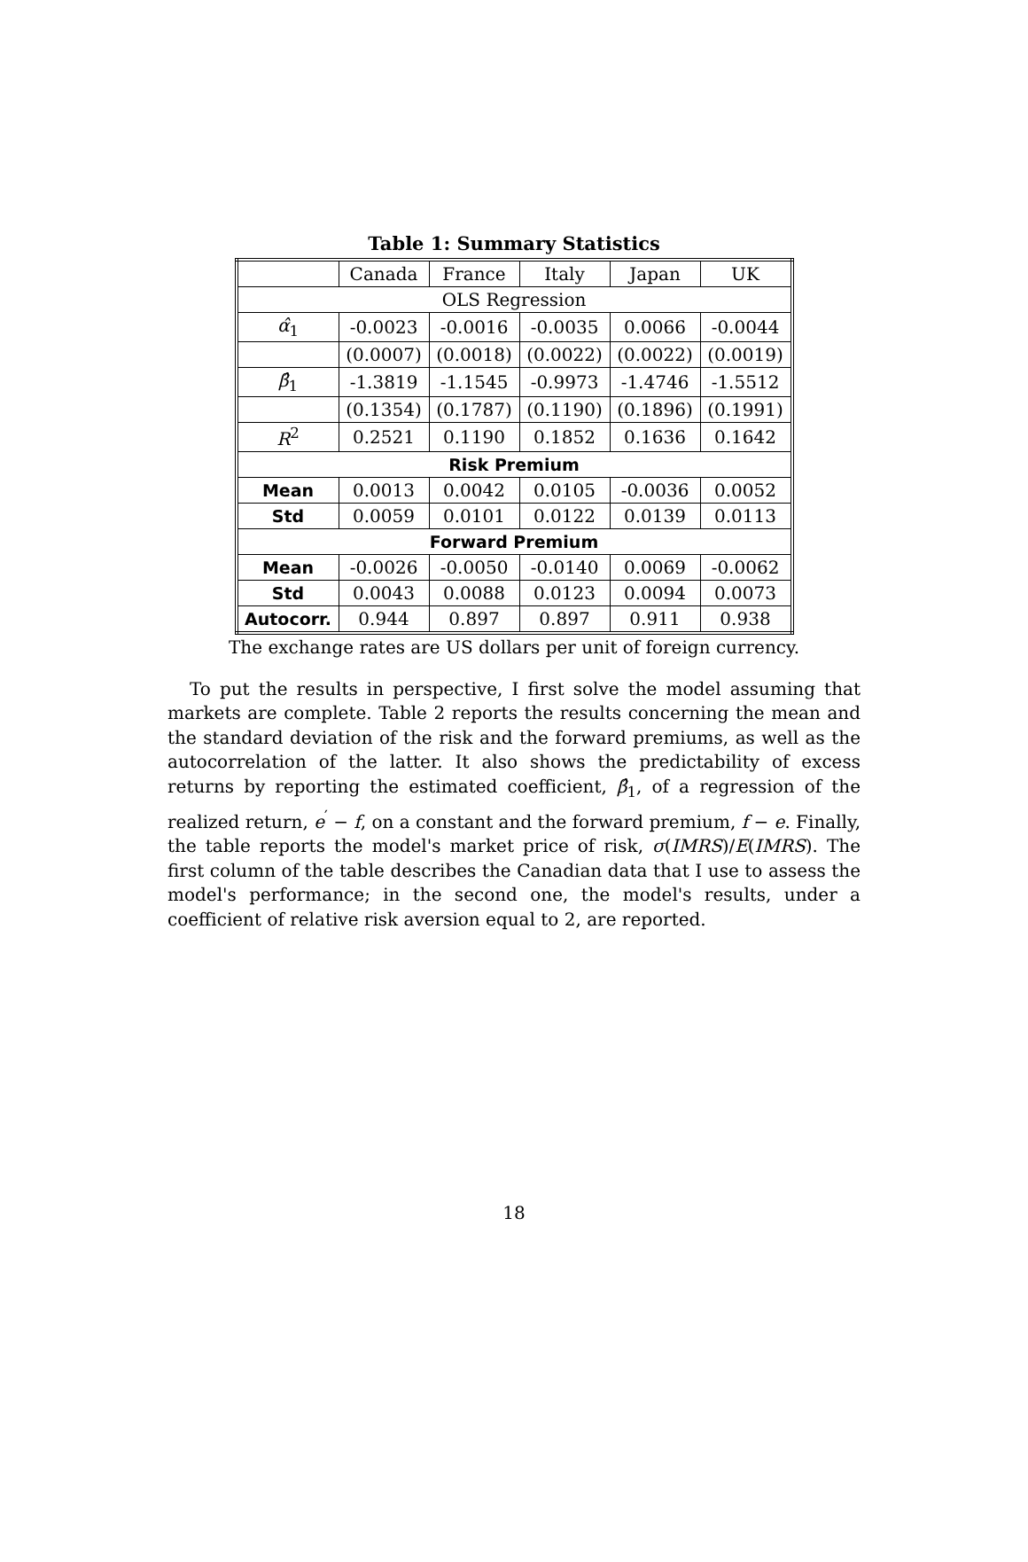Table 1: Summary Statistics
| | Canada | France | Italy | Japan | UK |
| --- | --- | --- | --- | --- | --- |
| OLS Regression | | | | | |
| α̂<sub>1</sub> | -0.0023 | -0.0016 | -0.0035 | 0.0066 | -0.0044 |
| | (0.0007) | (0.0018) | (0.0022) | (0.0022) | (0.0019) |
| β̂<sub>1</sub> | -1.3819 | -1.1545 | -0.9973 | -1.4746 | -1.5512 |
| | (0.1354) | (0.1787) | (0.1190) | (0.1896) | (0.1991) |
| R<sup>2</sup> | 0.2521 | 0.1190 | 0.1852 | 0.1636 | 0.1642 |
| Risk Premium | | | | | |
| Mean | 0.0013 | 0.0042 | 0.0105 | -0.0036 | 0.0052 |
| Std | 0.0059 | 0.0101 | 0.0122 | 0.0139 | 0.0113 |
| Forward Premium | | | | | |
| Mean | -0.0026 | -0.0050 | -0.0140 | 0.0069 | -0.0062 |
| Std | 0.0043 | 0.0088 | 0.0123 | 0.0094 | 0.0073 |
| Autocorr. | 0.944 | 0.897 | 0.897 | 0.911 | 0.938 |
The exchange rates are US dollars per unit of foreign currency.
To put the results in perspective, I first solve the model assuming that markets are complete. Table 2 reports the results concerning the mean and the standard deviation of the risk and the forward premiums, as well as the autocorrelation of the latter. It also shows the predictability of excess returns by reporting the estimated coefficient, β̂<sub>1</sub>, of a regression of the realized return, e<sup>′</sup> − f, on a constant and the forward premium, f − e. Finally, the table reports the model's market price of risk, σ(IMRS)/E(IMRS). The first column of the table describes the Canadian data that I use to assess the model's performance; in the second one, the model's results, under a coefficient of relative risk aversion equal to 2, are reported.
18